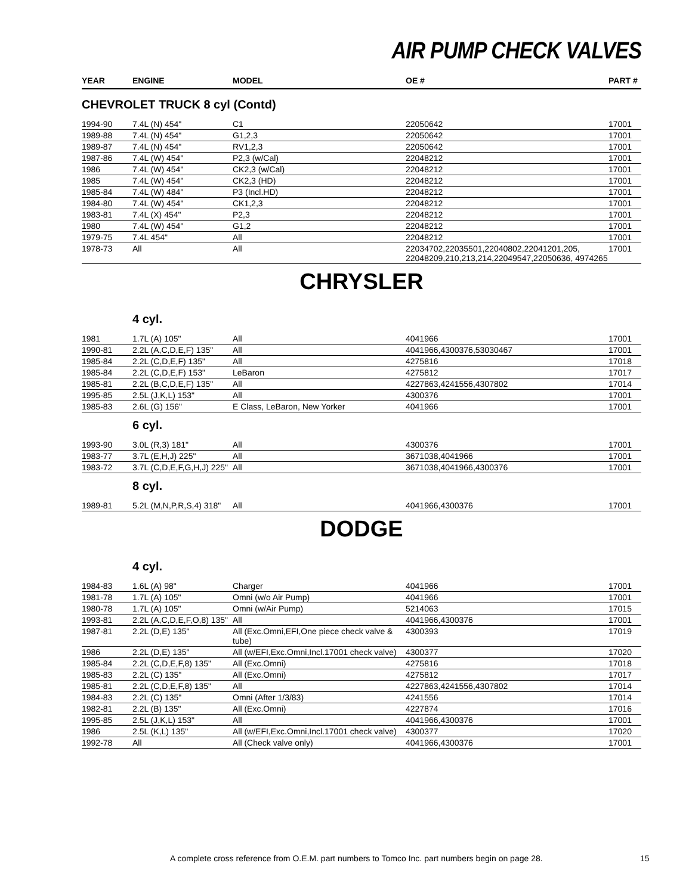AIR PUMP CHECK VALVES
| YEAR | ENGINE | MODEL | OE # | PART # |
| --- | --- | --- | --- | --- |
| CHEVROLET TRUCK 8 cyl (Contd) | | | | |
| 1994-90 | 7.4L (N) 454" | C1 | 22050642 | 17001 |
| 1989-88 | 7.4L (N) 454" | G1,2,3 | 22050642 | 17001 |
| 1989-87 | 7.4L (N) 454" | RV1,2,3 | 22050642 | 17001 |
| 1987-86 | 7.4L (W) 454" | P2,3 (w/Cal) | 22048212 | 17001 |
| 1986 | 7.4L (W) 454" | CK2,3 (w/Cal) | 22048212 | 17001 |
| 1985 | 7.4L (W) 454" | CK2,3 (HD) | 22048212 | 17001 |
| 1985-84 | 7.4L (W) 484" | P3 (Incl.HD) | 22048212 | 17001 |
| 1984-80 | 7.4L (W) 454" | CK1,2,3 | 22048212 | 17001 |
| 1983-81 | 7.4L (X) 454" | P2,3 | 22048212 | 17001 |
| 1980 | 7.4L (W) 454" | G1,2 | 22048212 | 17001 |
| 1979-75 | 7.4L 454" | All | 22048212 | 17001 |
| 1978-73 | All | All | 22034702,22035501,22040802,22041201,205, 22048209,210,213,214,22049547,22050636, 4974265 | 17001 |
| CHRYSLER | | | | |
| | 4 cyl. | | | |
| 1981 | 1.7L (A) 105" | All | 4041966 | 17001 |
| 1990-81 | 2.2L (A,C,D,E,F) 135" | All | 4041966,4300376,53030467 | 17001 |
| 1985-84 | 2.2L (C,D,E,F) 135" | All | 4275816 | 17018 |
| 1985-84 | 2.2L (C,D,E,F) 153" | LeBaron | 4275812 | 17017 |
| 1985-81 | 2.2L (B,C,D,E,F) 135" | All | 4227863,4241556,4307802 | 17014 |
| 1995-85 | 2.5L (J,K,L) 153" | All | 4300376 | 17001 |
| 1985-83 | 2.6L (G) 156" | E Class, LeBaron, New Yorker | 4041966 | 17001 |
| | 6 cyl. | | | |
| 1993-90 | 3.0L (R,3) 181" | All | 4300376 | 17001 |
| 1983-77 | 3.7L (E,H,J) 225" | All | 3671038,4041966 | 17001 |
| 1983-72 | 3.7L (C,D,E,F,G,H,J) 225" | All | 3671038,4041966,4300376 | 17001 |
| | 8 cyl. | | | |
| 1989-81 | 5.2L (M,N,P,R,S,4) 318" | All | 4041966,4300376 | 17001 |
| DODGE | | | | |
| | 4 cyl. | | | |
| 1984-83 | 1.6L (A) 98" | Charger | 4041966 | 17001 |
| 1981-78 | 1.7L (A) 105" | Omni (w/o Air Pump) | 4041966 | 17001 |
| 1980-78 | 1.7L (A) 105" | Omni (w/Air Pump) | 5214063 | 17015 |
| 1993-81 | 2.2L (A,C,D,E,F,O,8) 135" | All | 4041966,4300376 | 17001 |
| 1987-81 | 2.2L (D,E) 135" | All (Exc.Omni,EFI,One piece check valve & tube) | 4300393 | 17019 |
| 1986 | 2.2L (D,E) 135" | All (w/EFI,Exc.Omni,Incl.17001 check valve) | 4300377 | 17020 |
| 1985-84 | 2.2L (C,D,E,F,8) 135" | All (Exc.Omni) | 4275816 | 17018 |
| 1985-83 | 2.2L (C) 135" | All (Exc.Omni) | 4275812 | 17017 |
| 1985-81 | 2.2L (C,D,E,F,8) 135" | All | 4227863,4241556,4307802 | 17014 |
| 1984-83 | 2.2L (C) 135" | Omni (After 1/3/83) | 4241556 | 17014 |
| 1982-81 | 2.2L (B) 135" | All (Exc.Omni) | 4227874 | 17016 |
| 1995-85 | 2.5L (J,K,L) 153" | All | 4041966,4300376 | 17001 |
| 1986 | 2.5L (K,L) 135" | All (w/EFI,Exc.Omni,Incl.17001 check valve) | 4300377 | 17020 |
| 1992-78 | All | All (Check valve only) | 4041966,4300376 | 17001 |
A complete cross reference from O.E.M. part numbers to Tomco Inc. part numbers begin on page 28. 15